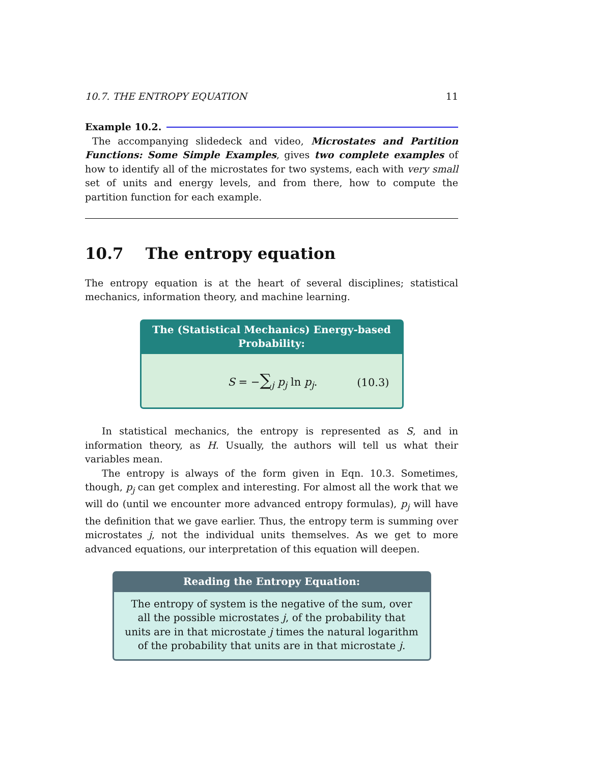10.7. THE ENTROPY EQUATION 11
Example 10.2.
The accompanying slidedeck and video, Microstates and Partition Functions: Some Simple Examples, gives two complete examples of how to identify all of the microstates for two systems, each with very small set of units and energy levels, and from there, how to compute the partition function for each example.
10.7 The entropy equation
The entropy equation is at the heart of several disciplines; statistical mechanics, information theory, and machine learning.
The (Statistical Mechanics) Energy-based Probability:
S = −∑<sub>j</sub> p<sub>j</sub> ln p<sub>j</sub>. (10.3)
In statistical mechanics, the entropy is represented as S, and in information theory, as H. Usually, the authors will tell us what their variables mean.
The entropy is always of the form given in Eqn. 10.3. Sometimes, though, p<sub>j</sub> can get complex and interesting. For almost all the work that we will do (until we encounter more advanced entropy formulas), p<sub>j</sub> will have the definition that we gave earlier. Thus, the entropy term is summing over microstates j, not the individual units themselves. As we get to more advanced equations, our interpretation of this equation will deepen.
Reading the Entropy Equation:
The entropy of system is the negative of the sum, over all the possible microstates j, of the probability that units are in that microstate j times the natural logarithm of the probability that units are in that microstate j.